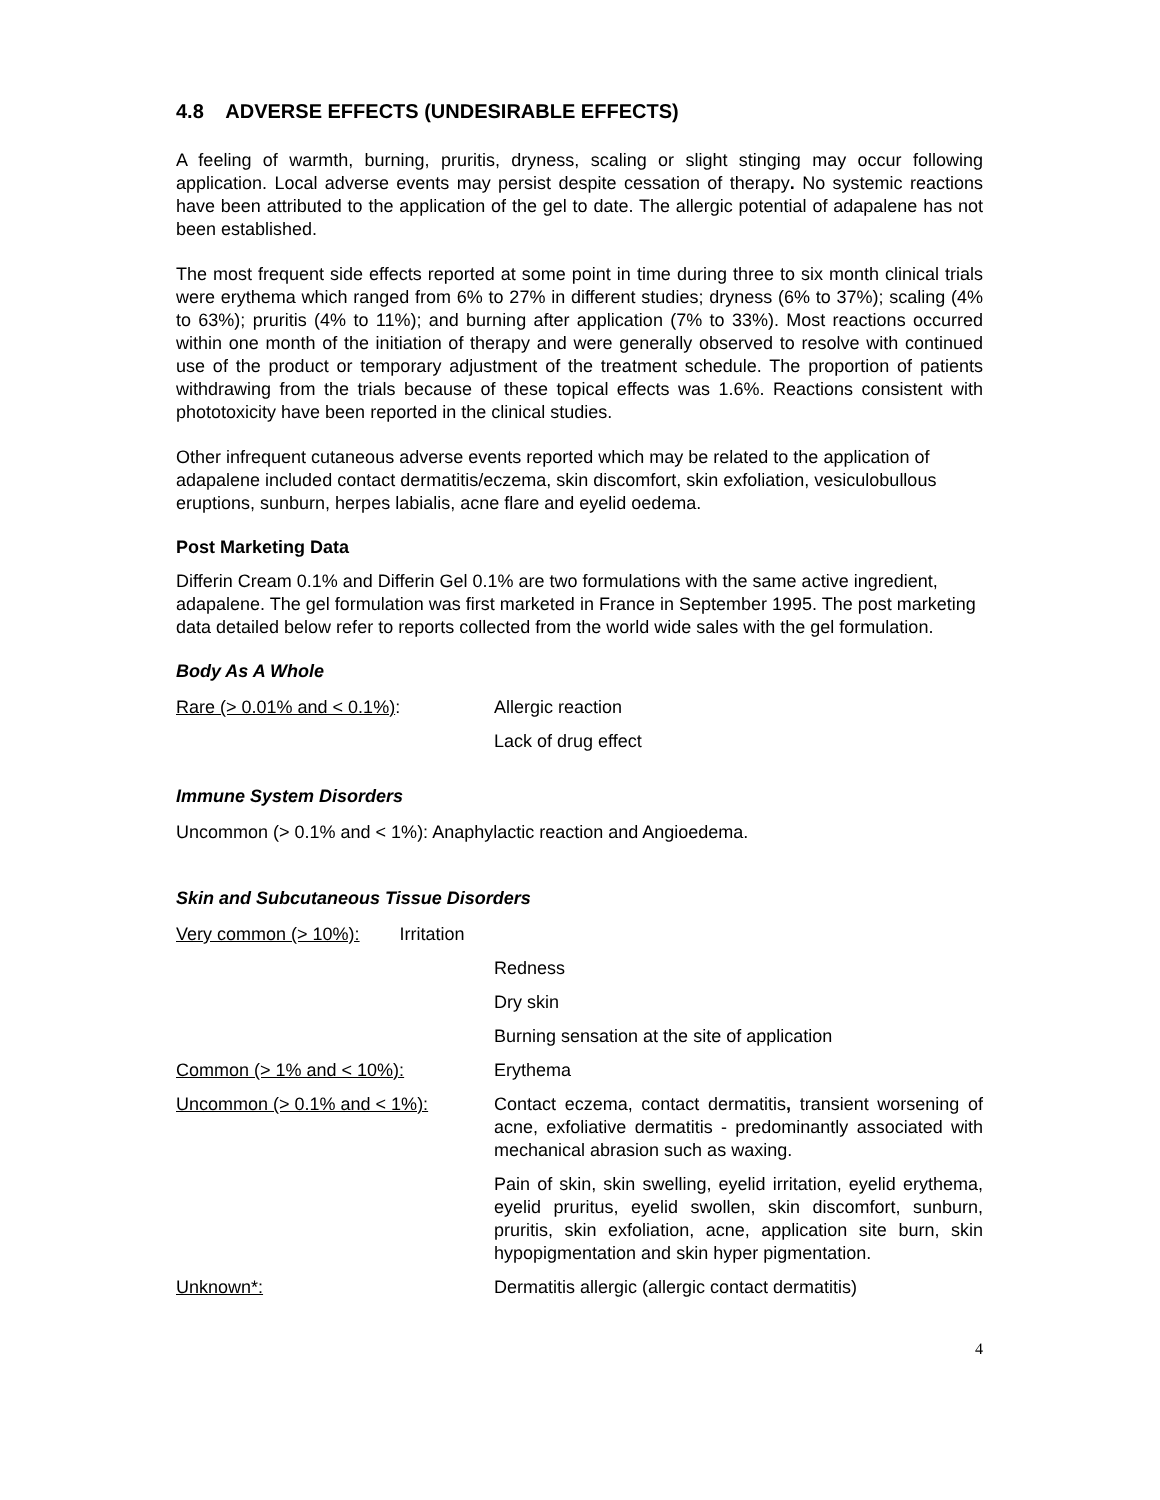4.8 ADVERSE EFFECTS (UNDESIRABLE EFFECTS)
A feeling of warmth, burning, pruritis, dryness, scaling or slight stinging may occur following application. Local adverse events may persist despite cessation of therapy. No systemic reactions have been attributed to the application of the gel to date. The allergic potential of adapalene has not been established.
The most frequent side effects reported at some point in time during three to six month clinical trials were erythema which ranged from 6% to 27% in different studies; dryness (6% to 37%); scaling (4% to 63%); pruritis (4% to 11%); and burning after application (7% to 33%). Most reactions occurred within one month of the initiation of therapy and were generally observed to resolve with continued use of the product or temporary adjustment of the treatment schedule. The proportion of patients withdrawing from the trials because of these topical effects was 1.6%. Reactions consistent with phototoxicity have been reported in the clinical studies.
Other infrequent cutaneous adverse events reported which may be related to the application of adapalene included contact dermatitis/eczema, skin discomfort, skin exfoliation, vesiculobullous eruptions, sunburn, herpes labialis, acne flare and eyelid oedema.
Post Marketing Data
Differin Cream 0.1% and Differin Gel 0.1% are two formulations with the same active ingredient, adapalene. The gel formulation was first marketed in France in September 1995. The post marketing data detailed below refer to reports collected from the world wide sales with the gel formulation.
Body As A Whole
| Rare (> 0.01% and < 0.1%) : | Allergic reaction |
| | Lack of drug effect |
Immune System Disorders
Uncommon (> 0.1% and < 1%): Anaphylactic reaction and Angioedema.
Skin and Subcutaneous Tissue Disorders
| Very common (> 10%): Irritation | |
| | Redness |
| | Dry skin |
| | Burning sensation at the site of application |
| Common (> 1% and < 10%): | Erythema |
| Uncommon (> 0.1% and < 1%): | Contact eczema, contact dermatitis , transient worsening of acne, exfoliative dermatitis - predominantly associated with mechanical abrasion such as waxing. |
| | Pain of skin, skin swelling, eyelid irritation, eyelid erythema, eyelid pruritus, eyelid swollen, skin discomfort, sunburn, pruritis, skin exfoliation, acne, application site burn, skin hypopigmentation and skin hyper pigmentation. |
| Unknown*: | Dermatitis allergic (allergic contact dermatitis) |
4